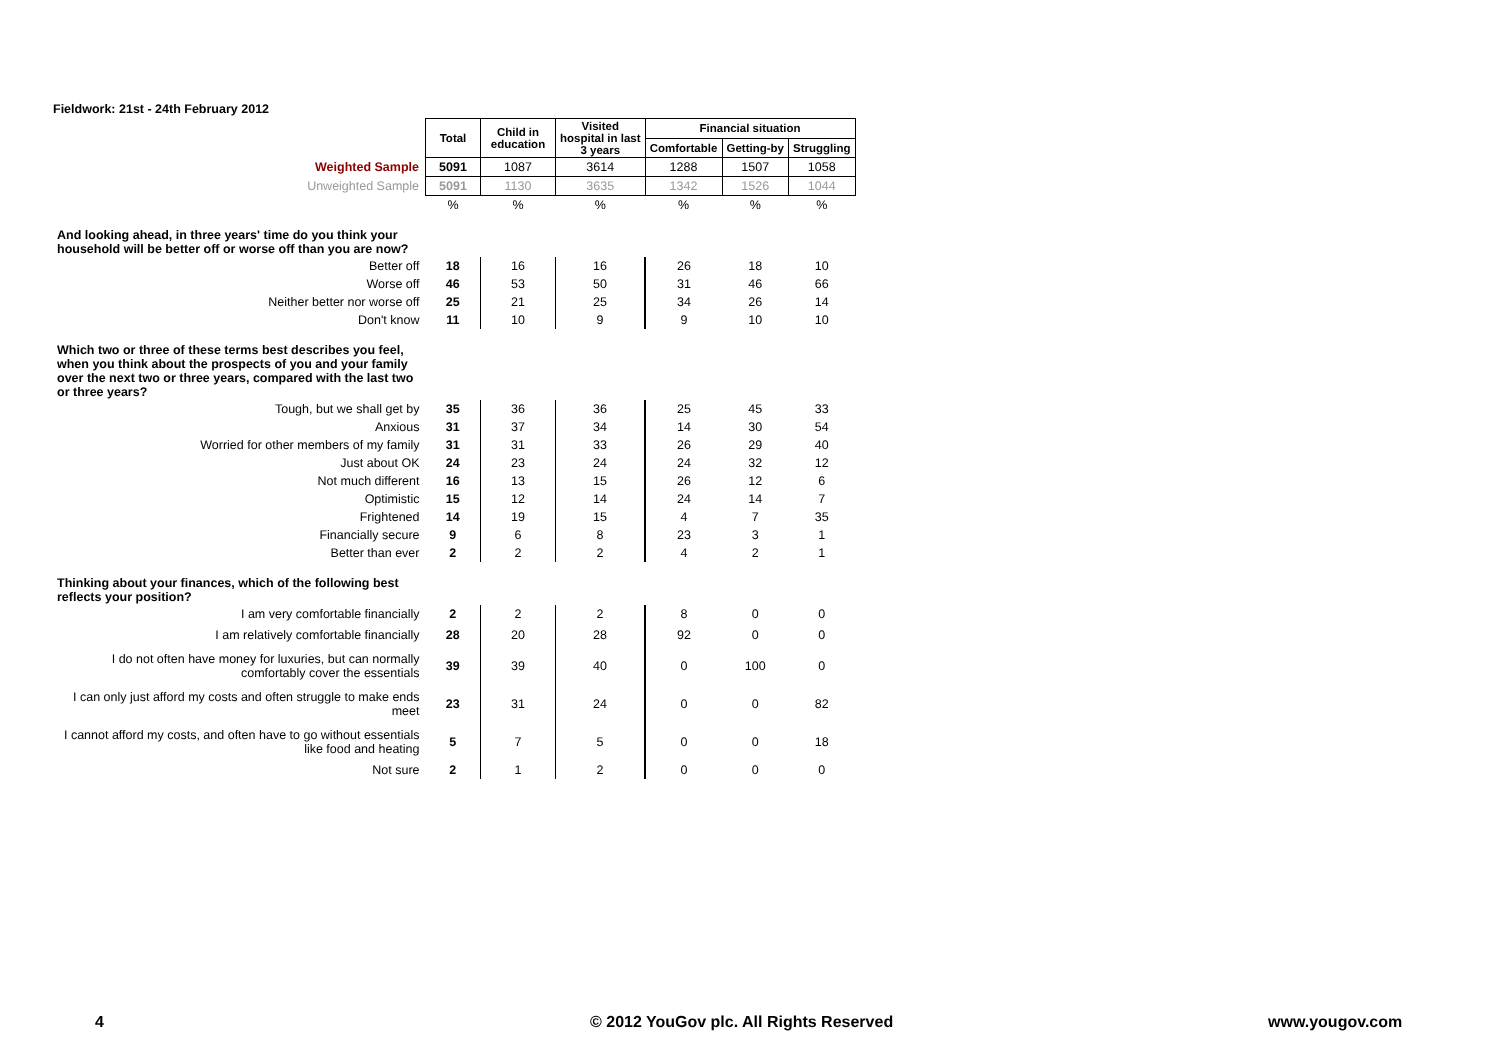Fieldwork: 21st - 24th February 2012
| | Total | Child in education | Visited hospital in last 3 years | Financial situation | | |
| --- | --- | --- | --- | --- | --- | --- |
| | | | | Comfortable | Getting-by | Struggling |
| Weighted Sample | 5091 | 1087 | 3614 | 1288 | 1507 | 1058 |
| Unweighted Sample | 5091 | 1130 | 3635 | 1342 | 1526 | 1044 |
| | % | % | % | % | % | % |
| And looking ahead, in three years' time do you think your household will be better off or worse off than you are now? | | | | | | |
| Better off | 18 | 16 | 16 | 26 | 18 | 10 |
| Worse off | 46 | 53 | 50 | 31 | 46 | 66 |
| Neither better nor worse off | 25 | 21 | 25 | 34 | 26 | 14 |
| Don't know | 11 | 10 | 9 | 9 | 10 | 10 |
| Which two or three of these terms best describes you feel, when you think about the prospects of you and your family over the next two or three years, compared with the last two or three years? | | | | | | |
| Tough, but we shall get by | 35 | 36 | 36 | 25 | 45 | 33 |
| Anxious | 31 | 37 | 34 | 14 | 30 | 54 |
| Worried for other members of my family | 31 | 31 | 33 | 26 | 29 | 40 |
| Just about OK | 24 | 23 | 24 | 24 | 32 | 12 |
| Not much different | 16 | 13 | 15 | 26 | 12 | 6 |
| Optimistic | 15 | 12 | 14 | 24 | 14 | 7 |
| Frightened | 14 | 19 | 15 | 4 | 7 | 35 |
| Financially secure | 9 | 6 | 8 | 23 | 3 | 1 |
| Better than ever | 2 | 2 | 2 | 4 | 2 | 1 |
| Thinking about your finances, which of the following best reflects your position? | | | | | | |
| I am very comfortable financially | 2 | 2 | 2 | 8 | 0 | 0 |
| I am relatively comfortable financially | 28 | 20 | 28 | 92 | 0 | 0 |
| I do not often have money for luxuries, but can normally comfortably cover the essentials | 39 | 39 | 40 | 0 | 100 | 0 |
| I can only just afford my costs and often struggle to make ends meet | 23 | 31 | 24 | 0 | 0 | 82 |
| I cannot afford my costs, and often have to go without essentials like food and heating | 5 | 7 | 5 | 0 | 0 | 18 |
| Not sure | 2 | 1 | 2 | 0 | 0 | 0 |
4
© 2012 YouGov plc. All Rights Reserved
www.yougov.com